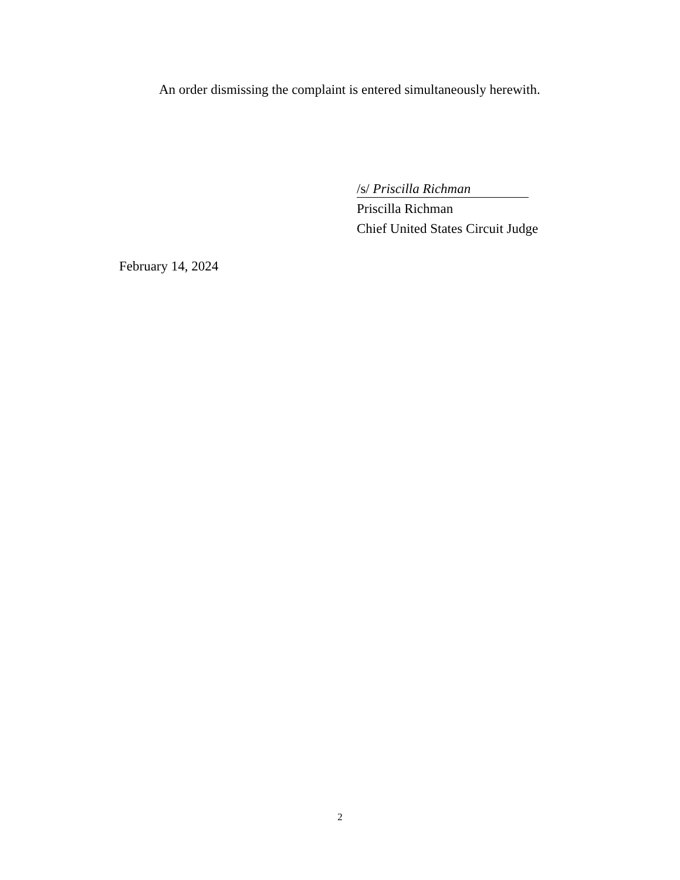An order dismissing the complaint is entered simultaneously herewith.
/s/ Priscilla Richman
Priscilla Richman
Chief United States Circuit Judge
February 14, 2024
2